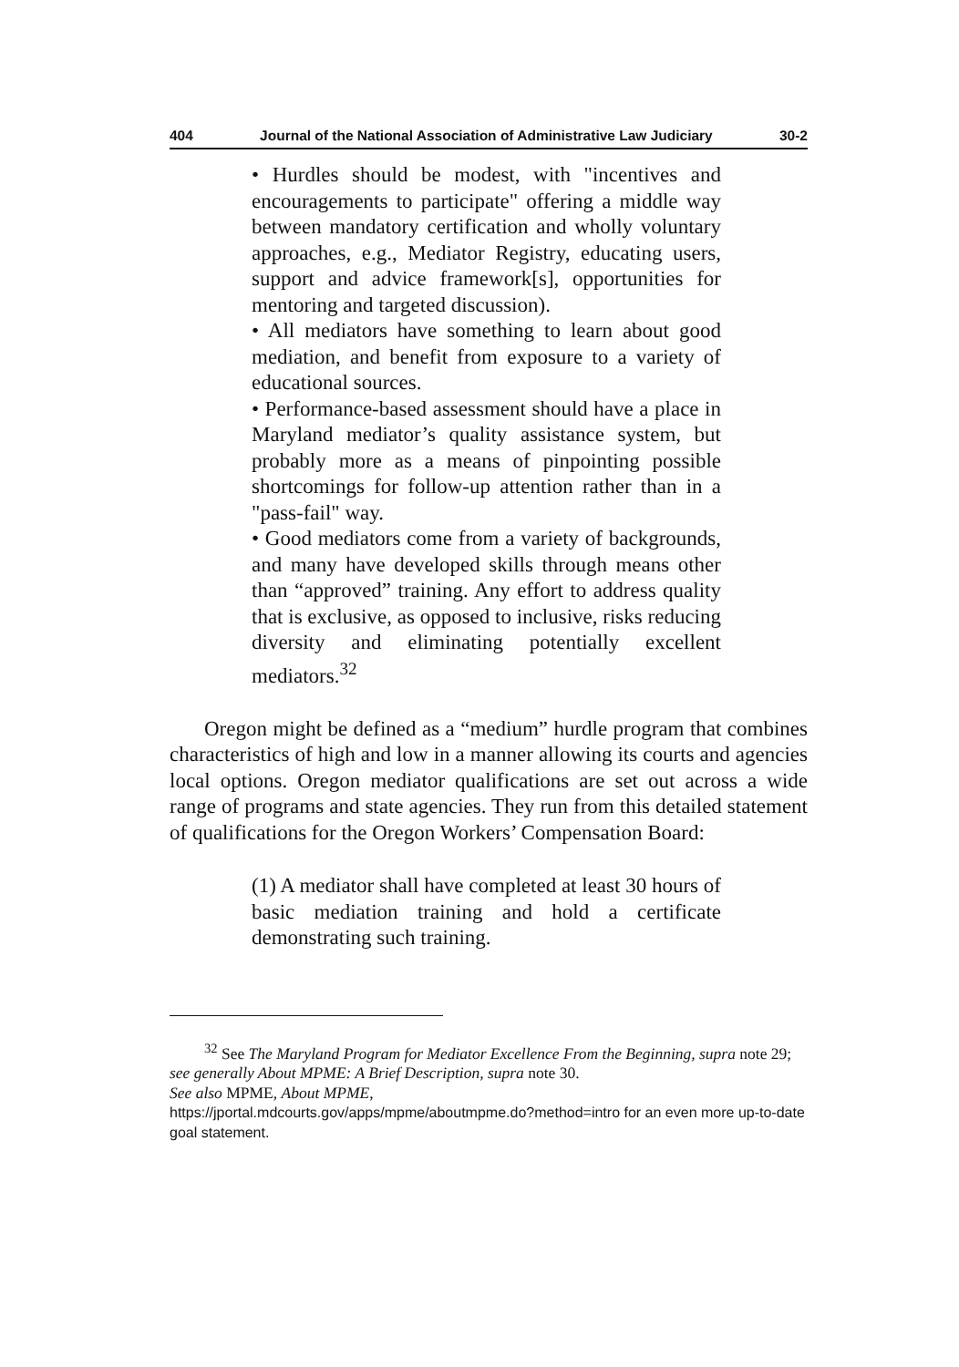404 Journal of the National Association of Administrative Law Judiciary 30-2
• Hurdles should be modest, with "incentives and encouragements to participate" offering a middle way between mandatory certification and wholly voluntary approaches, e.g., Mediator Registry, educating users, support and advice framework[s], opportunities for mentoring and targeted discussion).
• All mediators have something to learn about good mediation, and benefit from exposure to a variety of educational sources.
• Performance-based assessment should have a place in Maryland mediator’s quality assistance system, but probably more as a means of pinpointing possible shortcomings for follow-up attention rather than in a "pass-fail" way.
• Good mediators come from a variety of backgrounds, and many have developed skills through means other than “approved” training. Any effort to address quality that is exclusive, as opposed to inclusive, risks reducing diversity and eliminating potentially excellent mediators.<sup>32</sup>
Oregon might be defined as a “medium” hurdle program that combines characteristics of high and low in a manner allowing its courts and agencies local options. Oregon mediator qualifications are set out across a wide range of programs and state agencies. They run from this detailed statement of qualifications for the Oregon Workers’ Compensation Board:
(1) A mediator shall have completed at least 30 hours of basic mediation training and hold a certificate demonstrating such training.
<sup>32</sup> See The Maryland Program for Mediator Excellence From the Beginning, supra note 29; see generally About MPME: A Brief Description, supra note 30.
See also MPME, About MPME,
https://jportal.mdcourts.gov/apps/mpme/aboutmpme.do?method=intro for an even more up-to-date goal statement.